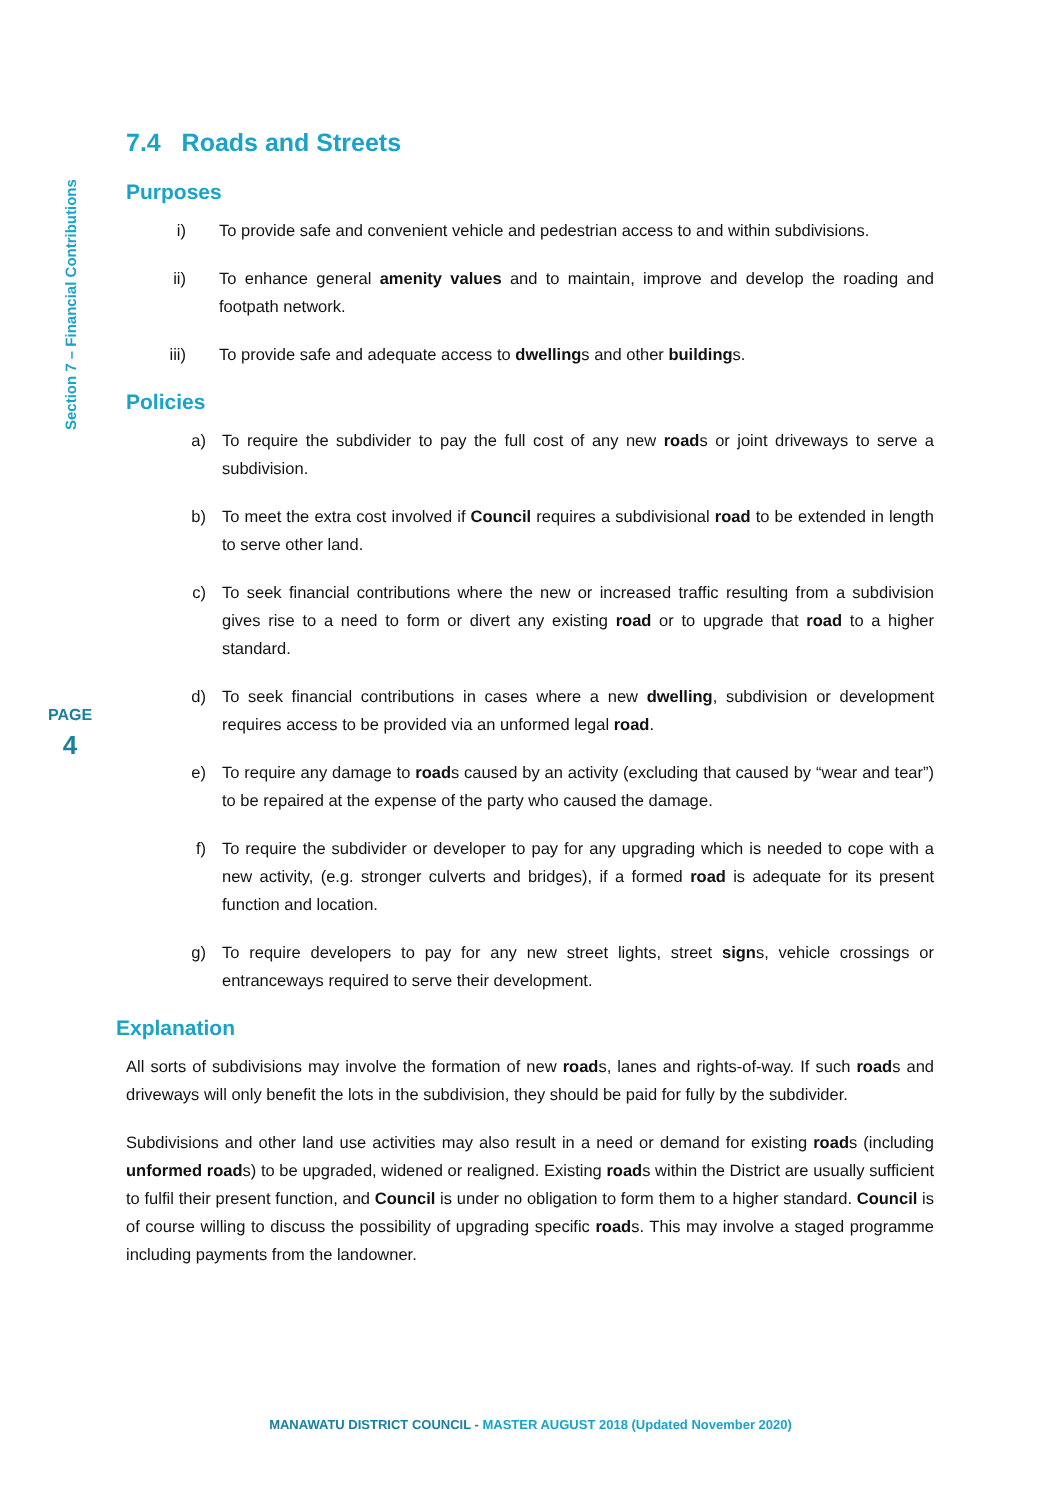Section 7 – Financial Contributions
PAGE
4
7.4 Roads and Streets
Purposes
i) To provide safe and convenient vehicle and pedestrian access to and within subdivisions.
ii) To enhance general amenity values and to maintain, improve and develop the roading and footpath network.
iii) To provide safe and adequate access to dwellings and other buildings.
Policies
a) To require the subdivider to pay the full cost of any new roads or joint driveways to serve a subdivision.
b) To meet the extra cost involved if Council requires a subdivisional road to be extended in length to serve other land.
c) To seek financial contributions where the new or increased traffic resulting from a subdivision gives rise to a need to form or divert any existing road or to upgrade that road to a higher standard.
d) To seek financial contributions in cases where a new dwelling, subdivision or development requires access to be provided via an unformed legal road.
e) To require any damage to roads caused by an activity (excluding that caused by “wear and tear”) to be repaired at the expense of the party who caused the damage.
f) To require the subdivider or developer to pay for any upgrading which is needed to cope with a new activity, (e.g. stronger culverts and bridges), if a formed road is adequate for its present function and location.
g) To require developers to pay for any new street lights, street signs, vehicle crossings or entranceways required to serve their development.
Explanation
All sorts of subdivisions may involve the formation of new roads, lanes and rights-of-way. If such roads and driveways will only benefit the lots in the subdivision, they should be paid for fully by the subdivider.
Subdivisions and other land use activities may also result in a need or demand for existing roads (including unformed roads) to be upgraded, widened or realigned. Existing roads within the District are usually sufficient to fulfil their present function, and Council is under no obligation to form them to a higher standard. Council is of course willing to discuss the possibility of upgrading specific roads. This may involve a staged programme including payments from the landowner.
MANAWATU DISTRICT COUNCIL - MASTER AUGUST 2018 (Updated November 2020)